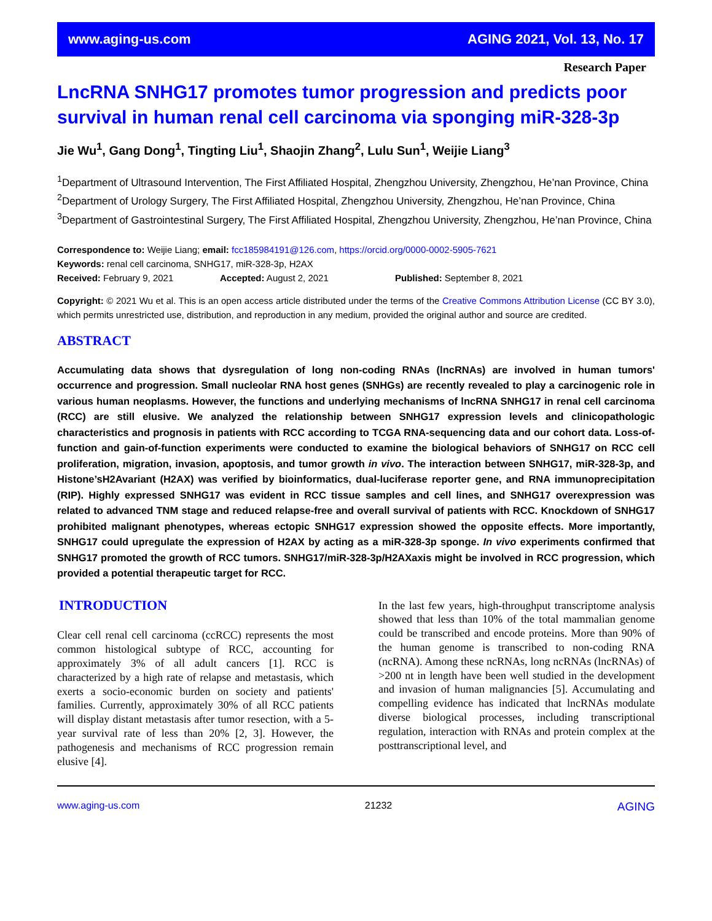www.aging-us.com AGING 2021, Vol. 13, No. 17
Research Paper
LncRNA SNHG17 promotes tumor progression and predicts poor survival in human renal cell carcinoma via sponging miR-328-3p
Jie Wu<sup>1</sup>, Gang Dong<sup>1</sup>, Tingting Liu<sup>1</sup>, Shaojin Zhang<sup>2</sup>, Lulu Sun<sup>1</sup>, Weijie Liang<sup>3</sup>
<sup>1</sup> Department of Ultrasound Intervention, The First Affiliated Hospital, Zhengzhou University, Zhengzhou, He’nan Province, China
<sup>2</sup> Department of Urology Surgery, The First Affiliated Hospital, Zhengzhou University, Zhengzhou, He’nan Province, China
<sup>3</sup> Department of Gastrointestinal Surgery, The First Affiliated Hospital, Zhengzhou University, Zhengzhou, He’nan Province, China
Correspondence to: Weijie Liang; email: fcc185984191@126.com, https://orcid.org/0000-0002-5905-7621
Keywords: renal cell carcinoma, SNHG17, miR-328-3p, H2AX
Received: February 9, 2021 Accepted: August 2, 2021 Published: September 8, 2021
Copyright: © 2021 Wu et al. This is an open access article distributed under the terms of the Creative Commons Attribution License (CC BY 3.0), which permits unrestricted use, distribution, and reproduction in any medium, provided the original author and source are credited.
ABSTRACT
Accumulating data shows that dysregulation of long non-coding RNAs (lncRNAs) are involved in human tumors' occurrence and progression. Small nucleolar RNA host genes (SNHGs) are recently revealed to play a carcinogenic role in various human neoplasms. However, the functions and underlying mechanisms of lncRNA SNHG17 in renal cell carcinoma (RCC) are still elusive. We analyzed the relationship between SNHG17 expression levels and clinicopathologic characteristics and prognosis in patients with RCC according to TCGA RNA-sequencing data and our cohort data. Loss-of-function and gain-of-function experiments were conducted to examine the biological behaviors of SNHG17 on RCC cell proliferation, migration, invasion, apoptosis, and tumor growth in vivo. The interaction between SNHG17, miR-328-3p, and Histone’sH2Avariant (H2AX) was verified by bioinformatics, dual-luciferase reporter gene, and RNA immunoprecipitation (RIP). Highly expressed SNHG17 was evident in RCC tissue samples and cell lines, and SNHG17 overexpression was related to advanced TNM stage and reduced relapse-free and overall survival of patients with RCC. Knockdown of SNHG17 prohibited malignant phenotypes, whereas ectopic SNHG17 expression showed the opposite effects. More importantly, SNHG17 could upregulate the expression of H2AX by acting as a miR-328-3p sponge. In vivo experiments confirmed that SNHG17 promoted the growth of RCC tumors. SNHG17/miR-328-3p/H2AXaxis might be involved in RCC progression, which provided a potential therapeutic target for RCC.
INTRODUCTION
Clear cell renal cell carcinoma (ccRCC) represents the most common histological subtype of RCC, accounting for approximately 3% of all adult cancers [1]. RCC is characterized by a high rate of relapse and metastasis, which exerts a socio-economic burden on society and patients' families. Currently, approximately 30% of all RCC patients will display distant metastasis after tumor resection, with a 5-year survival rate of less than 20% [2, 3]. However, the pathogenesis and mechanisms of RCC progression remain elusive [4].
In the last few years, high-throughput transcriptome analysis showed that less than 10% of the total mammalian genome could be transcribed and encode proteins. More than 90% of the human genome is transcribed to non-coding RNA (ncRNA). Among these ncRNAs, long ncRNAs (lncRNAs) of >200 nt in length have been well studied in the development and invasion of human malignancies [5]. Accumulating and compelling evidence has indicated that lncRNAs modulate diverse biological processes, including transcriptional regulation, interaction with RNAs and protein complex at the posttranscriptional level, and
www.aging-us.com 21232 AGING